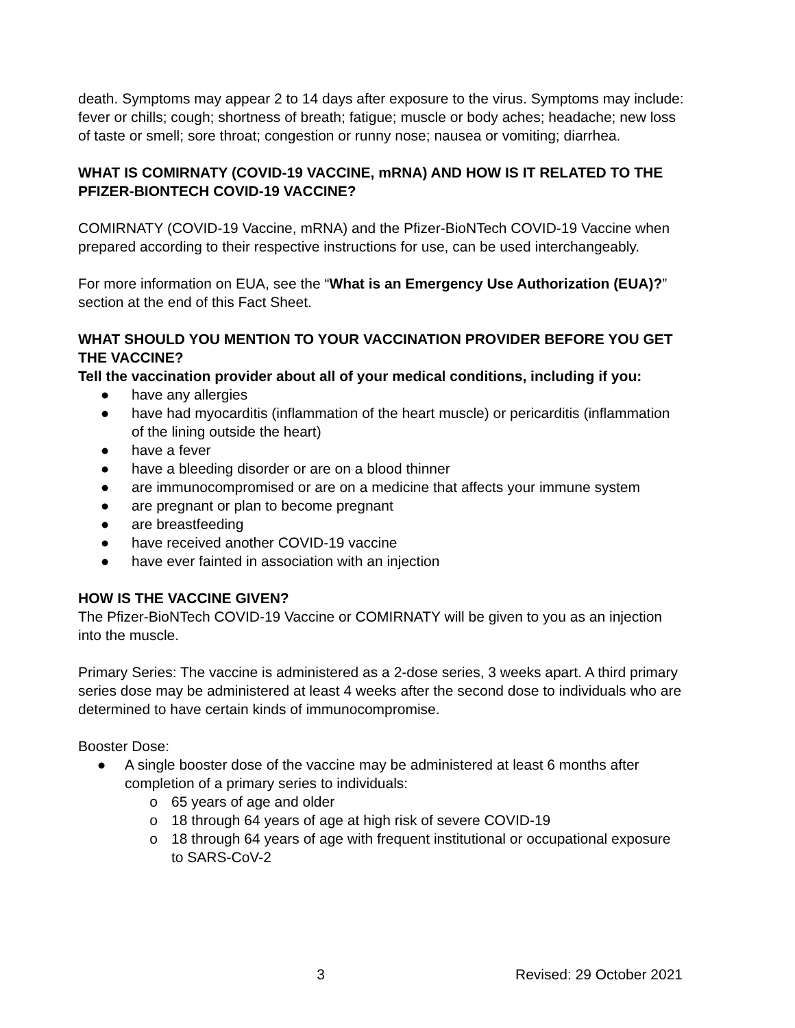death. Symptoms may appear 2 to 14 days after exposure to the virus. Symptoms may include: fever or chills; cough; shortness of breath; fatigue; muscle or body aches; headache; new loss of taste or smell; sore throat; congestion or runny nose; nausea or vomiting; diarrhea.
WHAT IS COMIRNATY (COVID-19 VACCINE, mRNA) AND HOW IS IT RELATED TO THE PFIZER-BIONTECH COVID-19 VACCINE?
COMIRNATY (COVID-19 Vaccine, mRNA) and the Pfizer-BioNTech COVID-19 Vaccine when prepared according to their respective instructions for use, can be used interchangeably.
For more information on EUA, see the “What is an Emergency Use Authorization (EUA)?” section at the end of this Fact Sheet.
WHAT SHOULD YOU MENTION TO YOUR VACCINATION PROVIDER BEFORE YOU GET THE VACCINE?
Tell the vaccination provider about all of your medical conditions, including if you:
● have any allergies
● have had myocarditis (inflammation of the heart muscle) or pericarditis (inflammation of the lining outside the heart)
● have a fever
● have a bleeding disorder or are on a blood thinner
● are immunocompromised or are on a medicine that affects your immune system
● are pregnant or plan to become pregnant
● are breastfeeding
● have received another COVID-19 vaccine
● have ever fainted in association with an injection
HOW IS THE VACCINE GIVEN?
The Pfizer-BioNTech COVID-19 Vaccine or COMIRNATY will be given to you as an injection into the muscle.
Primary Series: The vaccine is administered as a 2-dose series, 3 weeks apart. A third primary series dose may be administered at least 4 weeks after the second dose to individuals who are determined to have certain kinds of immunocompromise.
Booster Dose:
● A single booster dose of the vaccine may be administered at least 6 months after completion of a primary series to individuals:
o 65 years of age and older
o 18 through 64 years of age at high risk of severe COVID-19
o 18 through 64 years of age with frequent institutional or occupational exposure to SARS-CoV-2
3 Revised: 29 October 2021